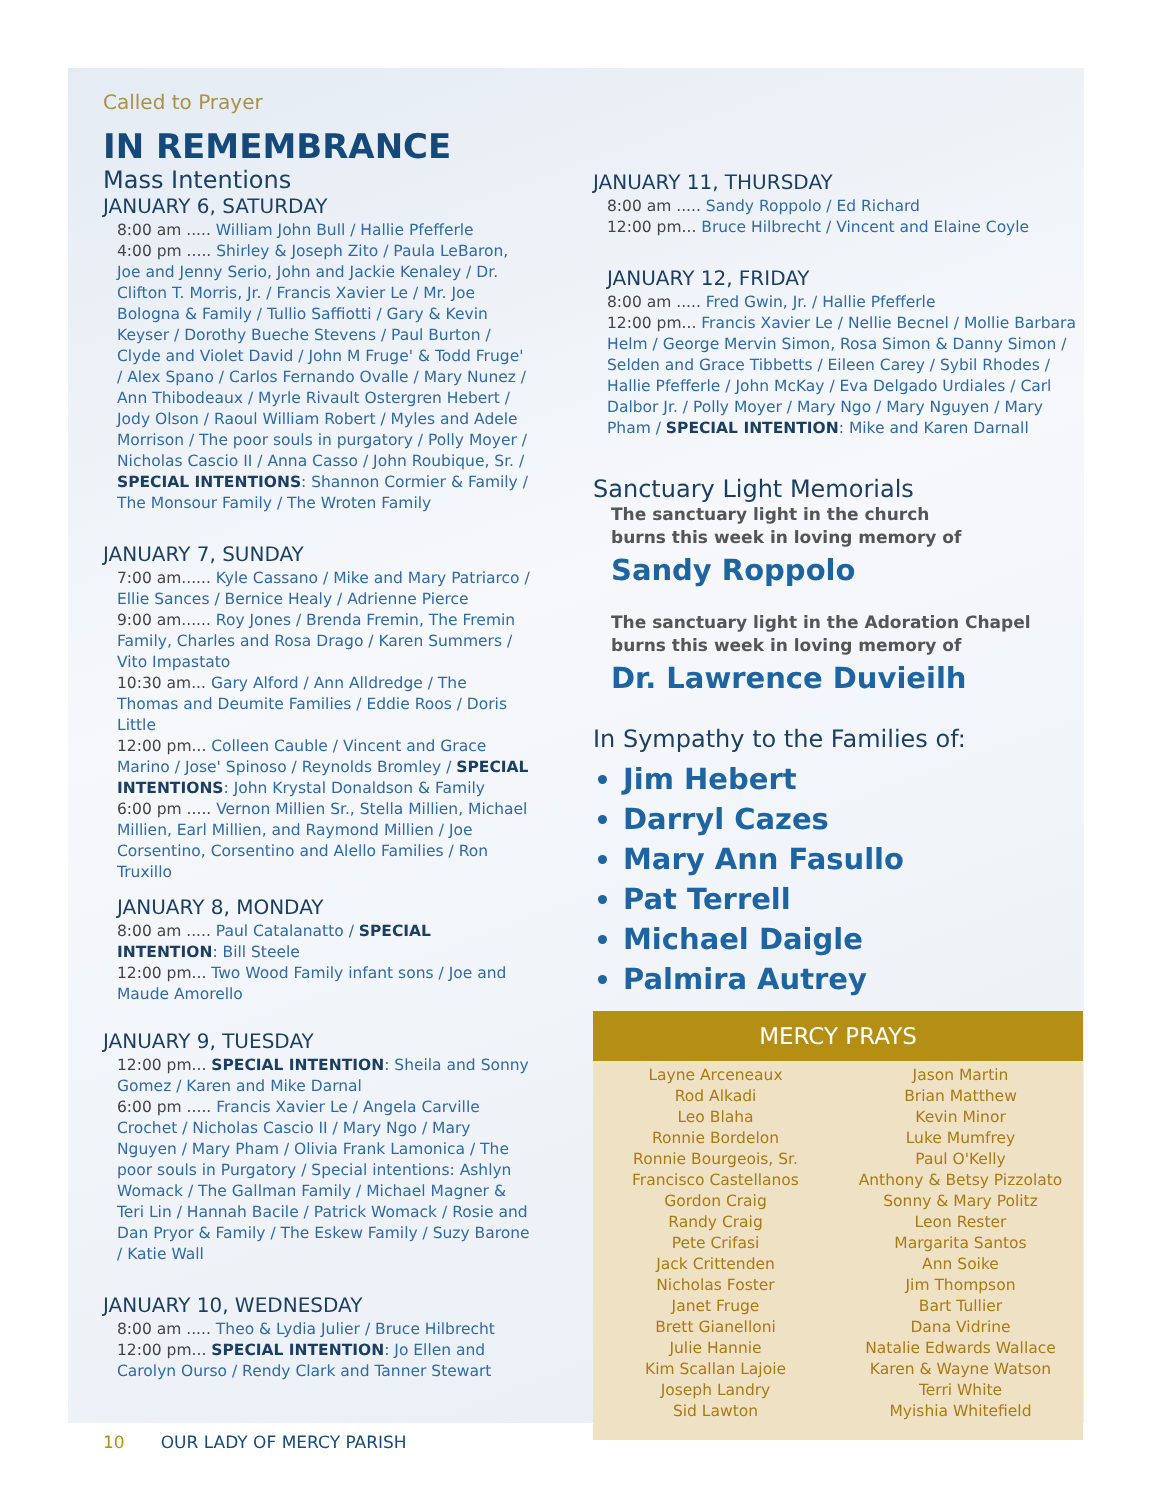Called to Prayer
IN REMEMBRANCE
Mass Intentions
JANUARY 6, SATURDAY
8:00 am ..... William John Bull / Hallie Pfefferle
4:00 pm ..... Shirley & Joseph Zito / Paula LeBaron, Joe and Jenny Serio, John and Jackie Kenaley / Dr. Clifton T. Morris, Jr. / Francis Xavier Le / Mr. Joe Bologna & Family / Tullio Saffiotti / Gary & Kevin Keyser / Dorothy Bueche Stevens / Paul Burton / Clyde and Violet David / John M Fruge' & Todd Fruge' / Alex Spano / Carlos Fernando Ovalle / Mary Nunez / Ann Thibodeaux / Myrle Rivault Ostergren Hebert / Jody Olson / Raoul William Robert / Myles and Adele Morrison / The poor souls in purgatory / Polly Moyer / Nicholas Cascio II / Anna Casso / John Roubique, Sr. / SPECIAL INTENTIONS: Shannon Cormier & Family / The Monsour Family / The Wroten Family
JANUARY 7, SUNDAY
7:00 am...... Kyle Cassano / Mike and Mary Patriarco / Ellie Sances / Bernice Healy / Adrienne Pierce
9:00 am...... Roy Jones / Brenda Fremin, The Fremin Family, Charles and Rosa Drago / Karen Summers / Vito Impastato
10:30 am... Gary Alford / Ann Alldredge / The Thomas and Deumite Families / Eddie Roos / Doris Little
12:00 pm... Colleen Cauble / Vincent and Grace Marino / Jose' Spinoso / Reynolds Bromley / SPECIAL INTENTIONS: John Krystal Donaldson & Family
6:00 pm ..... Vernon Millien Sr., Stella Millien, Michael Millien, Earl Millien, and Raymond Millien / Joe Corsentino, Corsentino and Alello Families / Ron Truxillo
JANUARY 8, MONDAY
8:00 am ..... Paul Catalanatto / SPECIAL INTENTION: Bill Steele
12:00 pm... Two Wood Family infant sons / Joe and Maude Amorello
JANUARY 9, TUESDAY
12:00 pm... SPECIAL INTENTION: Sheila and Sonny Gomez / Karen and Mike Darnal
6:00 pm ..... Francis Xavier Le / Angela Carville Crochet / Nicholas Cascio II / Mary Ngo / Mary Nguyen / Mary Pham / Olivia Frank Lamonica / The poor souls in Purgatory / Special intentions: Ashlyn Womack / The Gallman Family / Michael Magner & Teri Lin / Hannah Bacile / Patrick Womack / Rosie and Dan Pryor & Family / The Eskew Family / Suzy Barone / Katie Wall
JANUARY 10, WEDNESDAY
8:00 am ..... Theo & Lydia Julier / Bruce Hilbrecht
12:00 pm... SPECIAL INTENTION: Jo Ellen and Carolyn Ourso / Rendy Clark and Tanner Stewart
10 OUR LADY OF MERCY PARISH
JANUARY 11, THURSDAY
8:00 am ..... Sandy Roppolo / Ed Richard
12:00 pm... Bruce Hilbrecht / Vincent and Elaine Coyle
JANUARY 12, FRIDAY
8:00 am ..... Fred Gwin, Jr. / Hallie Pfefferle
12:00 pm... Francis Xavier Le / Nellie Becnel / Mollie Barbara Helm / George Mervin Simon, Rosa Simon & Danny Simon / Selden and Grace Tibbetts / Eileen Carey / Sybil Rhodes / Hallie Pfefferle / John McKay / Eva Delgado Urdiales / Carl Dalbor Jr. / Polly Moyer / Mary Ngo / Mary Nguyen / Mary Pham / SPECIAL INTENTION: Mike and Karen Darnall
Sanctuary Light Memorials
The sanctuary light in the church
burns this week in loving memory of
Sandy Roppolo
The sanctuary light in the Adoration Chapel
burns this week in loving memory of
Dr. Lawrence Duvieilh
In Sympathy to the Families of:
Jim Hebert
Darryl Cazes
Mary Ann Fasullo
Pat Terrell
Michael Daigle
Palmira Autrey
MERCY PRAYS
Layne Arceneaux
Rod Alkadi
Leo Blaha
Ronnie Bordelon
Ronnie Bourgeois, Sr.
Francisco Castellanos
Gordon Craig
Randy Craig
Pete Crifasi
Jack Crittenden
Nicholas Foster
Janet Fruge
Brett Gianelloni
Julie Hannie
Kim Scallan Lajoie
Joseph Landry
Sid Lawton
Jason Martin
Brian Matthew
Kevin Minor
Luke Mumfrey
Paul O'Kelly
Anthony & Betsy Pizzolato
Sonny & Mary Politz
Leon Rester
Margarita Santos
Ann Soike
Jim Thompson
Bart Tullier
Dana Vidrine
Natalie Edwards Wallace
Karen & Wayne Watson
Terri White
Myishia Whitefield